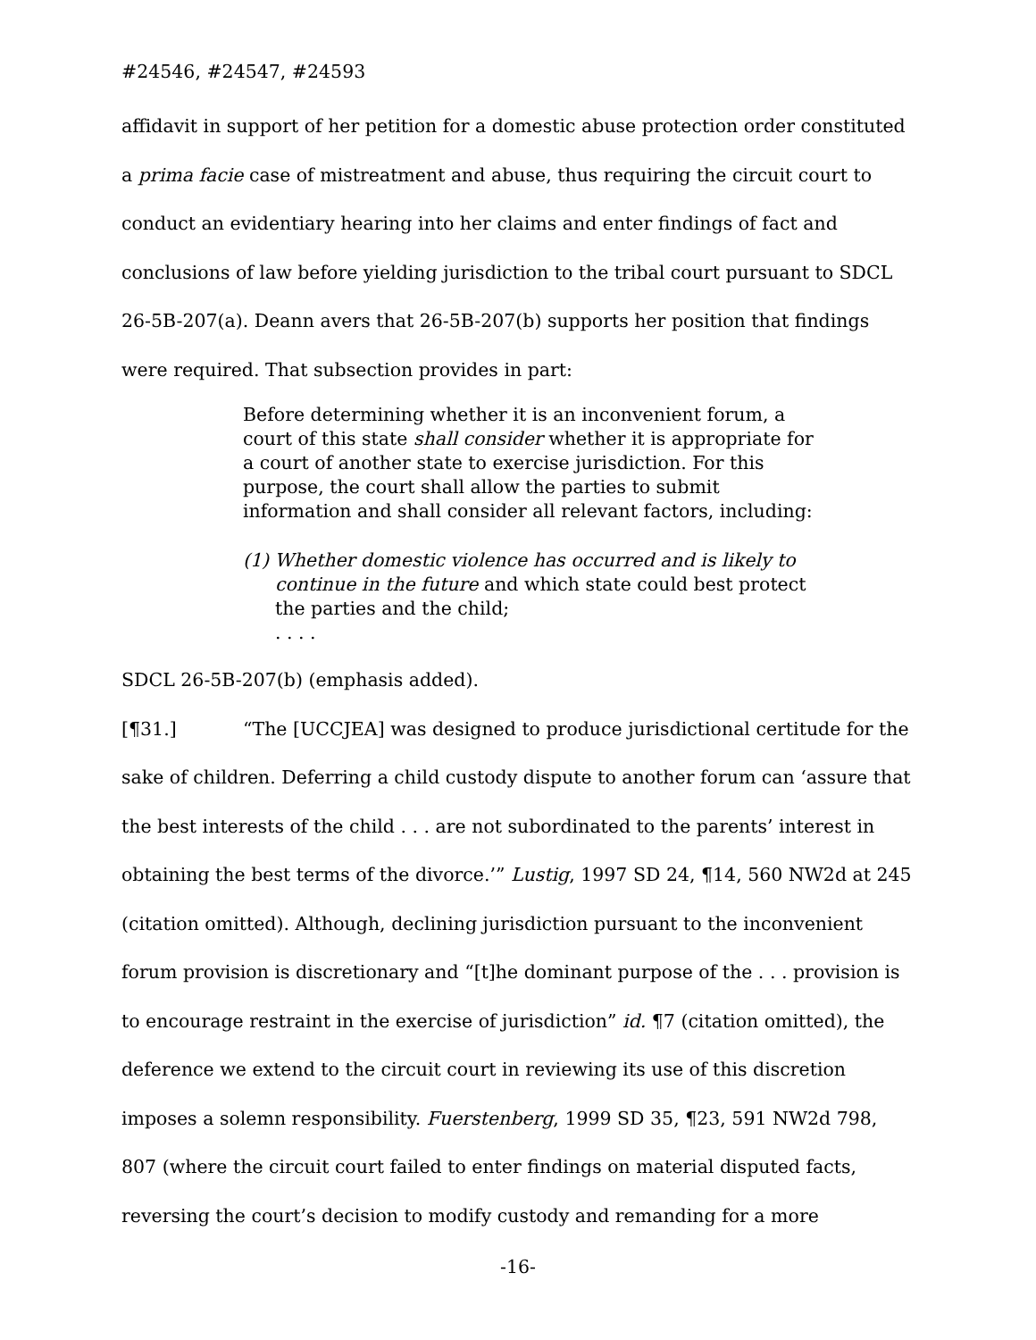#24546, #24547, #24593
affidavit in support of her petition for a domestic abuse protection order constituted a prima facie case of mistreatment and abuse, thus requiring the circuit court to conduct an evidentiary hearing into her claims and enter findings of fact and conclusions of law before yielding jurisdiction to the tribal court pursuant to SDCL 26-5B-207(a). Deann avers that 26-5B-207(b) supports her position that findings were required. That subsection provides in part:
Before determining whether it is an inconvenient forum, a court of this state shall consider whether it is appropriate for a court of another state to exercise jurisdiction. For this purpose, the court shall allow the parties to submit information and shall consider all relevant factors, including:
(1) Whether domestic violence has occurred and is likely to continue in the future and which state could best protect the parties and the child;
. . . .
SDCL 26-5B-207(b) (emphasis added).
[¶31.] “The [UCCJEA] was designed to produce jurisdictional certitude for the sake of children. Deferring a child custody dispute to another forum can ‘assure that the best interests of the child . . . are not subordinated to the parents’ interest in obtaining the best terms of the divorce.’” Lustig, 1997 SD 24, ¶14, 560 NW2d at 245 (citation omitted). Although, declining jurisdiction pursuant to the inconvenient forum provision is discretionary and “[t]he dominant purpose of the . . . provision is to encourage restraint in the exercise of jurisdiction” id. ¶7 (citation omitted), the deference we extend to the circuit court in reviewing its use of this discretion imposes a solemn responsibility. Fuerstenberg, 1999 SD 35, ¶23, 591 NW2d 798, 807 (where the circuit court failed to enter findings on material disputed facts, reversing the court’s decision to modify custody and remanding for a more
-16-